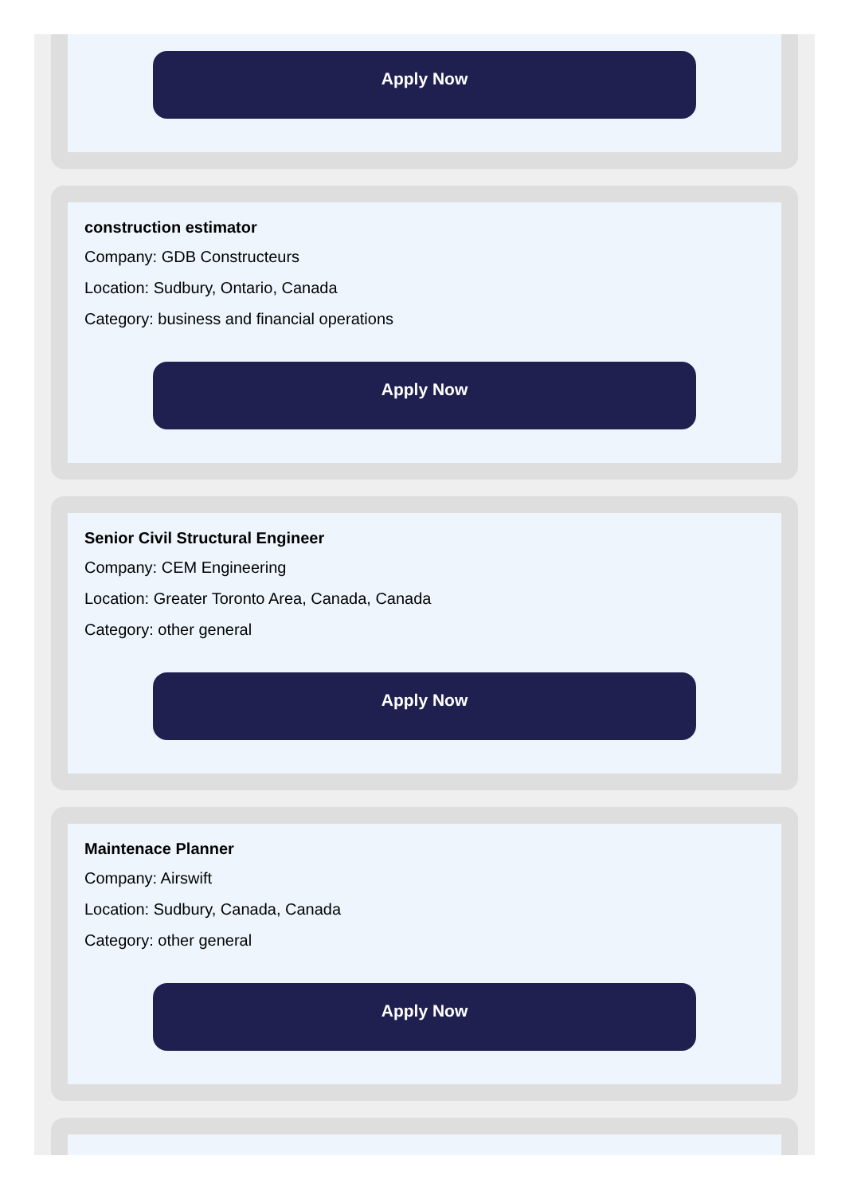Apply Now
construction estimator
Company: GDB Constructeurs
Location: Sudbury, Ontario, Canada
Category: business and financial operations
Apply Now
Senior Civil Structural Engineer
Company: CEM Engineering
Location: Greater Toronto Area, Canada, Canada
Category: other general
Apply Now
Maintenace Planner
Company: Airswift
Location: Sudbury, Canada, Canada
Category: other general
Apply Now